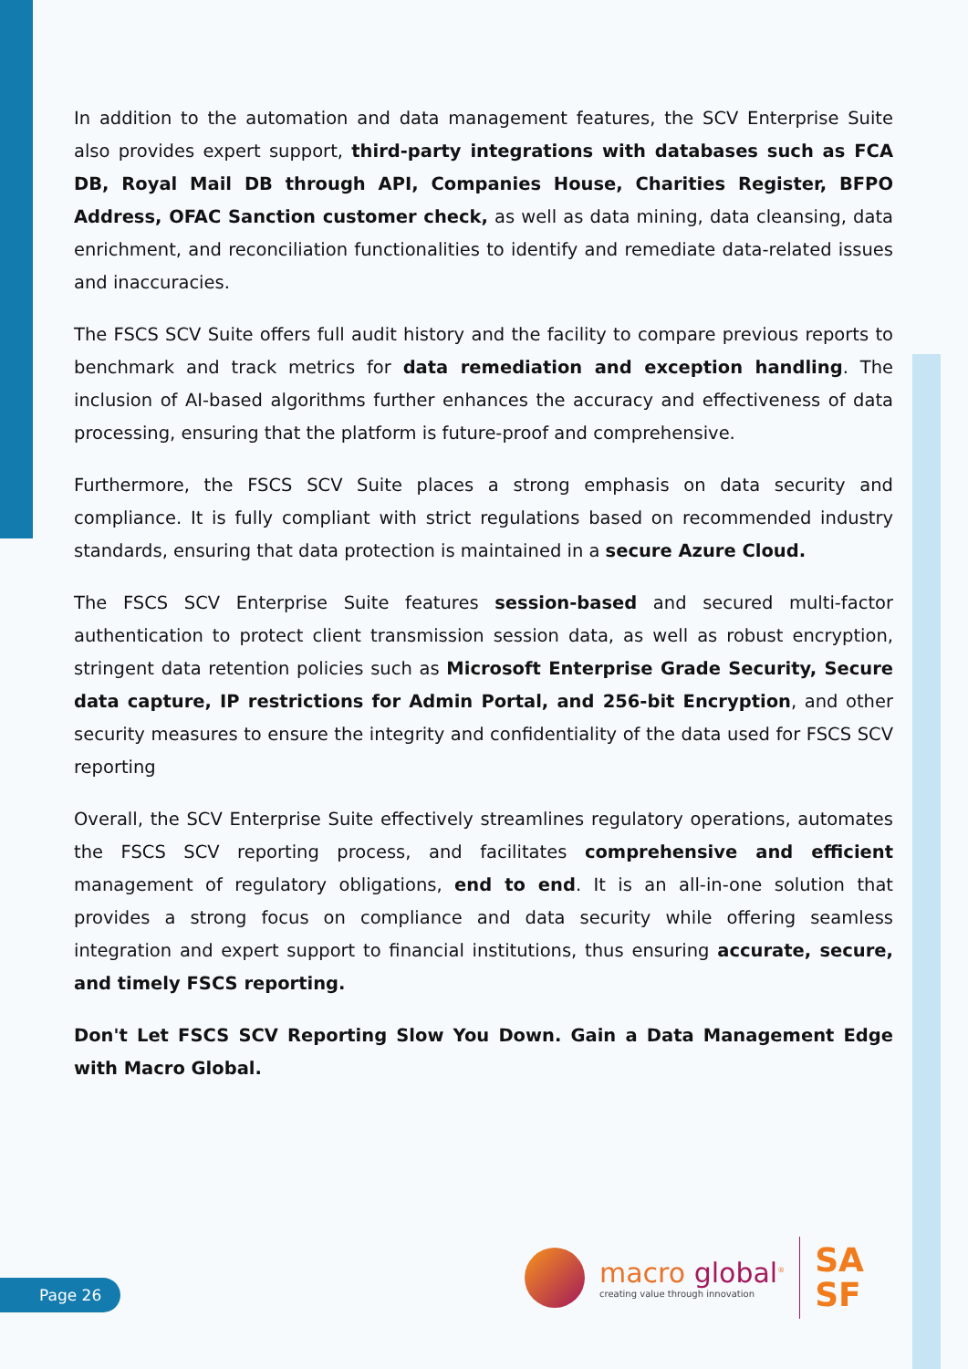In addition to the automation and data management features, the SCV Enterprise Suite also provides expert support, third-party integrations with databases such as FCA DB, Royal Mail DB through API, Companies House, Charities Register, BFPO Address, OFAC Sanction customer check, as well as data mining, data cleansing, data enrichment, and reconciliation functionalities to identify and remediate data-related issues and inaccuracies.
The FSCS SCV Suite offers full audit history and the facility to compare previous reports to benchmark and track metrics for data remediation and exception handling. The inclusion of AI-based algorithms further enhances the accuracy and effectiveness of data processing, ensuring that the platform is future-proof and comprehensive.
Furthermore, the FSCS SCV Suite places a strong emphasis on data security and compliance. It is fully compliant with strict regulations based on recommended industry standards, ensuring that data protection is maintained in a secure Azure Cloud.
The FSCS SCV Enterprise Suite features session-based and secured multi-factor authentication to protect client transmission session data, as well as robust encryption, stringent data retention policies such as Microsoft Enterprise Grade Security, Secure data capture, IP restrictions for Admin Portal, and 256-bit Encryption, and other security measures to ensure the integrity and confidentiality of the data used for FSCS SCV reporting
Overall, the SCV Enterprise Suite effectively streamlines regulatory operations, automates the FSCS SCV reporting process, and facilitates comprehensive and efficient management of regulatory obligations, end to end. It is an all-in-one solution that provides a strong focus on compliance and data security while offering seamless integration and expert support to financial institutions, thus ensuring accurate, secure, and timely FSCS reporting.
Don't Let FSCS SCV Reporting Slow You Down. Gain a Data Management Edge with Macro Global.
Page 26
macro global<sup>®</sup>
creating value through innovation
SA
SF